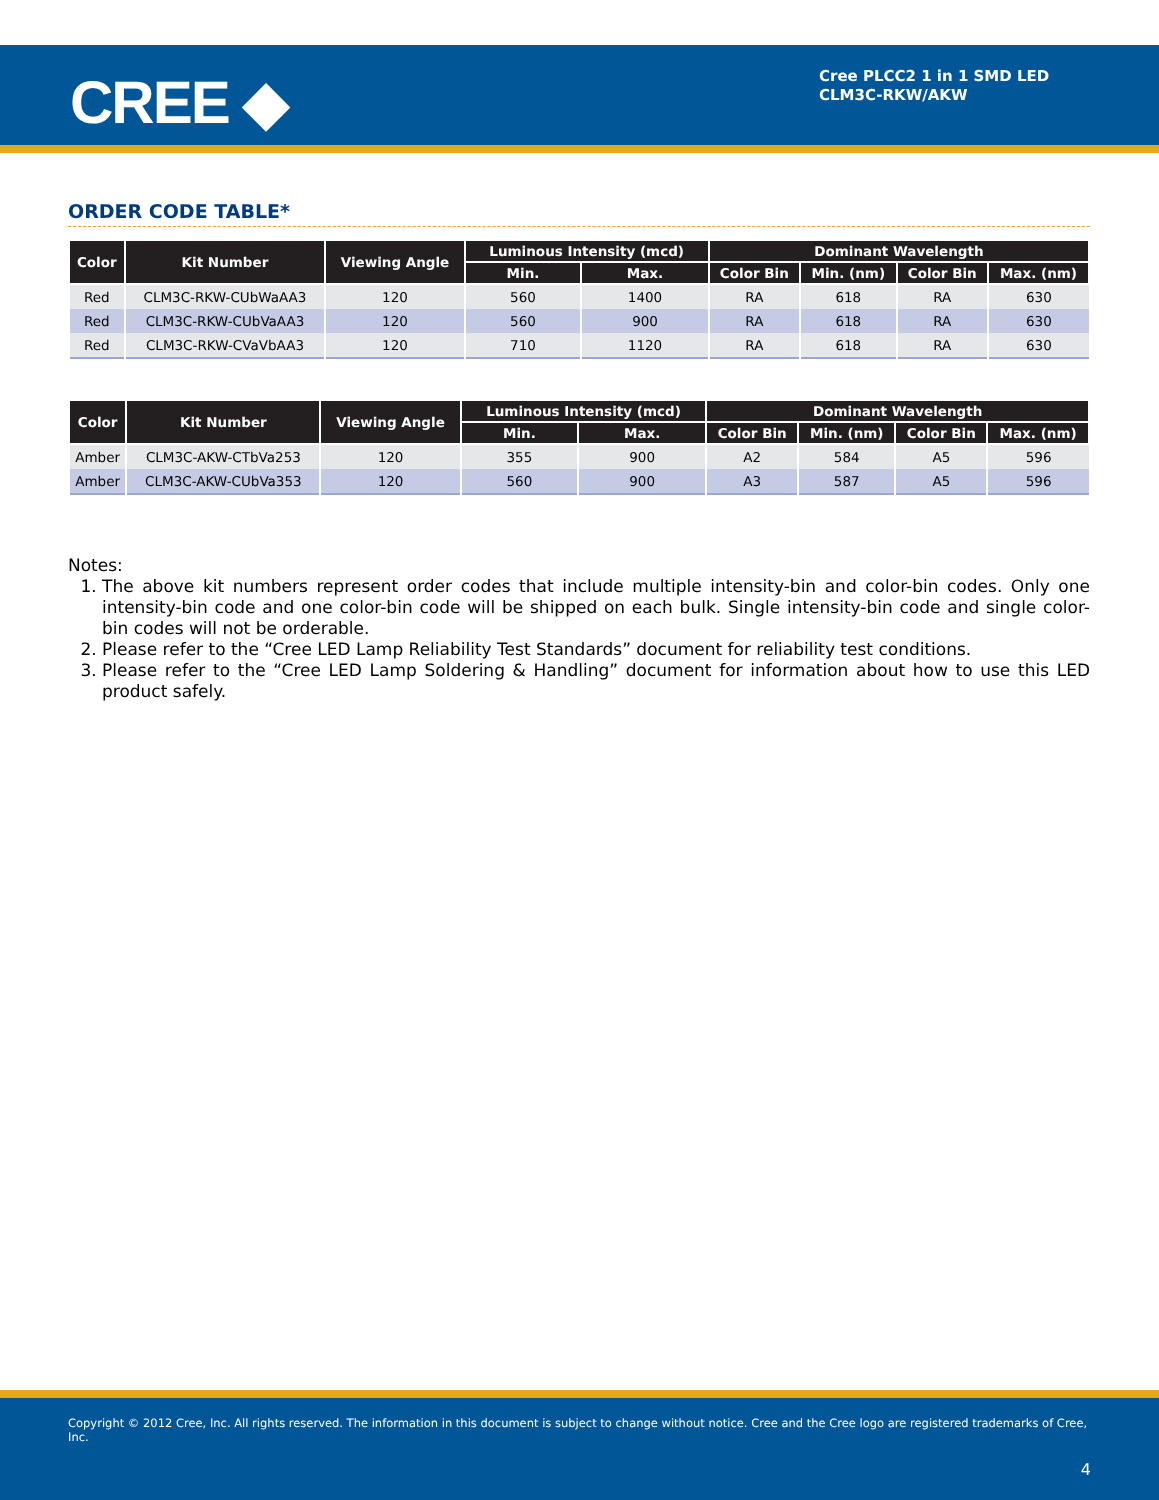CREE ◆
Cree PLCC2 1 in 1 SMD LED
CLM3C-RKW/AKW
ORDER CODE TABLE*
| Color | Kit Number | Viewing Angle | Luminous Intensity (mcd) | | Dominant Wavelength | | | |
| --- | --- | --- | --- | --- | --- | --- | --- | --- |
| | | | Min. | Max. | Color Bin | Min. (nm) | Color Bin | Max. (nm) |
| Red | CLM3C-RKW-CUbWaAA3 | 120 | 560 | 1400 | RA | 618 | RA | 630 |
| Red | CLM3C-RKW-CUbVaAA3 | 120 | 560 | 900 | RA | 618 | RA | 630 |
| Red | CLM3C-RKW-CVaVbAA3 | 120 | 710 | 1120 | RA | 618 | RA | 630 |
| Color | Kit Number | Viewing Angle | Luminous Intensity (mcd) | | Dominant Wavelength | | | |
| --- | --- | --- | --- | --- | --- | --- | --- | --- |
| | | | Min. | Max. | Color Bin | Min. (nm) | Color Bin | Max. (nm) |
| Amber | CLM3C-AKW-CTbVa253 | 120 | 355 | 900 | A2 | 584 | A5 | 596 |
| Amber | CLM3C-AKW-CUbVa353 | 120 | 560 | 900 | A3 | 587 | A5 | 596 |
Notes:
1. The above kit numbers represent order codes that include multiple intensity-bin and color-bin codes. Only one intensity-bin code and one color-bin code will be shipped on each bulk. Single intensity-bin code and single color-bin codes will not be orderable.
2. Please refer to the “Cree LED Lamp Reliability Test Standards” document for reliability test conditions.
3. Please refer to the “Cree LED Lamp Soldering & Handling” document for information about how to use this LED product safely.
Copyright © 2012 Cree, Inc. All rights reserved. The information in this document is subject to change without notice. Cree and the Cree logo are registered trademarks of Cree, Inc.
4